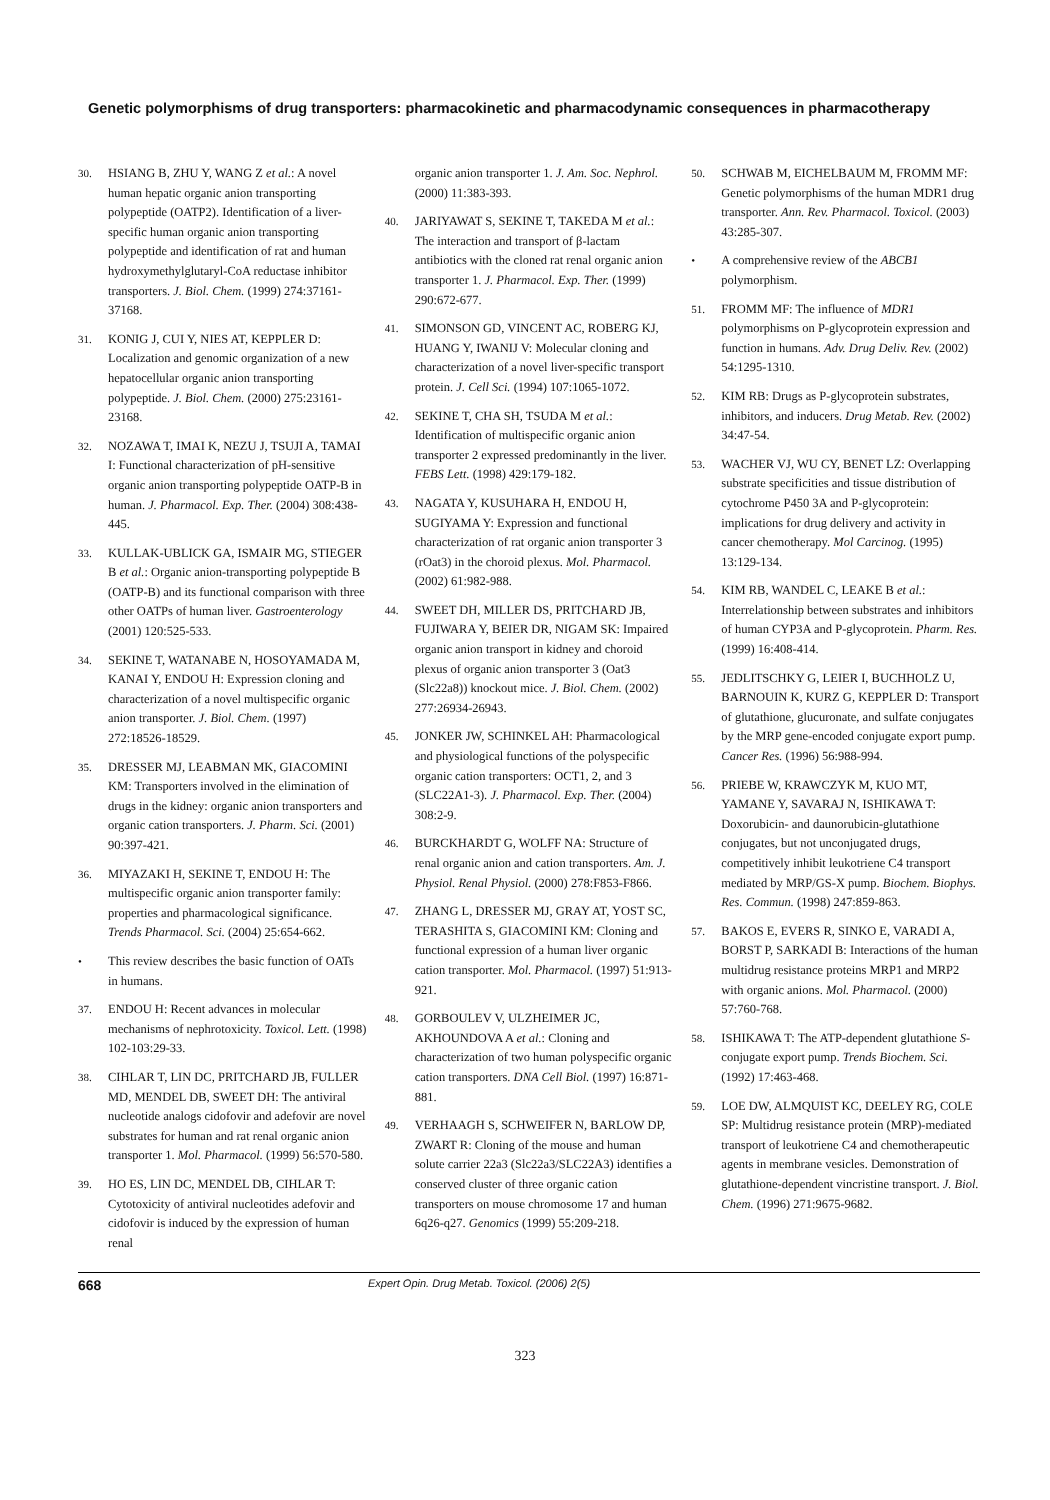Genetic polymorphisms of drug transporters: pharmacokinetic and pharmacodynamic consequences in pharmacotherapy
30. HSIANG B, ZHU Y, WANG Z et al.: A novel human hepatic organic anion transporting polypeptide (OATP2). Identification of a liver-specific human organic anion transporting polypeptide and identification of rat and human hydroxymethylglutaryl-CoA reductase inhibitor transporters. J. Biol. Chem. (1999) 274:37161-37168.
31. KONIG J, CUI Y, NIES AT, KEPPLER D: Localization and genomic organization of a new hepatocellular organic anion transporting polypeptide. J. Biol. Chem. (2000) 275:23161-23168.
32. NOZAWA T, IMAI K, NEZU J, TSUJI A, TAMAI I: Functional characterization of pH-sensitive organic anion transporting polypeptide OATP-B in human. J. Pharmacol. Exp. Ther. (2004) 308:438-445.
33. KULLAK-UBLICK GA, ISMAIR MG, STIEGER B et al.: Organic anion-transporting polypeptide B (OATP-B) and its functional comparison with three other OATPs of human liver. Gastroenterology (2001) 120:525-533.
34. SEKINE T, WATANABE N, HOSOYAMADA M, KANAI Y, ENDOU H: Expression cloning and characterization of a novel multispecific organic anion transporter. J. Biol. Chem. (1997) 272:18526-18529.
35. DRESSER MJ, LEABMAN MK, GIACOMINI KM: Transporters involved in the elimination of drugs in the kidney: organic anion transporters and organic cation transporters. J. Pharm. Sci. (2001) 90:397-421.
36. MIYAZAKI H, SEKINE T, ENDOU H: The multispecific organic anion transporter family: properties and pharmacological significance. Trends Pharmacol. Sci. (2004) 25:654-662.
• This review describes the basic function of OATs in humans.
37. ENDOU H: Recent advances in molecular mechanisms of nephrotoxicity. Toxicol. Lett. (1998) 102-103:29-33.
38. CIHLAR T, LIN DC, PRITCHARD JB, FULLER MD, MENDEL DB, SWEET DH: The antiviral nucleotide analogs cidofovir and adefovir are novel substrates for human and rat renal organic anion transporter 1. Mol. Pharmacol. (1999) 56:570-580.
39. HO ES, LIN DC, MENDEL DB, CIHLAR T: Cytotoxicity of antiviral nucleotides adefovir and cidofovir is induced by the expression of human renal
organic anion transporter 1. J. Am. Soc. Nephrol. (2000) 11:383-393.
40. JARIYAWAT S, SEKINE T, TAKEDA M et al.: The interaction and transport of β-lactam antibiotics with the cloned rat renal organic anion transporter 1. J. Pharmacol. Exp. Ther. (1999) 290:672-677.
41. SIMONSON GD, VINCENT AC, ROBERG KJ, HUANG Y, IWANIJ V: Molecular cloning and characterization of a novel liver-specific transport protein. J. Cell Sci. (1994) 107:1065-1072.
42. SEKINE T, CHA SH, TSUDA M et al.: Identification of multispecific organic anion transporter 2 expressed predominantly in the liver. FEBS Lett. (1998) 429:179-182.
43. NAGATA Y, KUSUHARA H, ENDOU H, SUGIYAMA Y: Expression and functional characterization of rat organic anion transporter 3 (rOat3) in the choroid plexus. Mol. Pharmacol. (2002) 61:982-988.
44. SWEET DH, MILLER DS, PRITCHARD JB, FUJIWARA Y, BEIER DR, NIGAM SK: Impaired organic anion transport in kidney and choroid plexus of organic anion transporter 3 (Oat3 (Slc22a8)) knockout mice. J. Biol. Chem. (2002) 277:26934-26943.
45. JONKER JW, SCHINKEL AH: Pharmacological and physiological functions of the polyspecific organic cation transporters: OCT1, 2, and 3 (SLC22A1-3). J. Pharmacol. Exp. Ther. (2004) 308:2-9.
46. BURCKHARDT G, WOLFF NA: Structure of renal organic anion and cation transporters. Am. J. Physiol. Renal Physiol. (2000) 278:F853-F866.
47. ZHANG L, DRESSER MJ, GRAY AT, YOST SC, TERASHITA S, GIACOMINI KM: Cloning and functional expression of a human liver organic cation transporter. Mol. Pharmacol. (1997) 51:913-921.
48. GORBOULEV V, ULZHEIMER JC, AKHOUNDOVA A et al.: Cloning and characterization of two human polyspecific organic cation transporters. DNA Cell Biol. (1997) 16:871-881.
49. VERHAAGH S, SCHWEIFER N, BARLOW DP, ZWART R: Cloning of the mouse and human solute carrier 22a3 (Slc22a3/SLC22A3) identifies a conserved cluster of three organic cation transporters on mouse chromosome 17 and human 6q26-q27. Genomics (1999) 55:209-218.
50. SCHWAB M, EICHELBAUM M, FROMM MF: Genetic polymorphisms of the human MDR1 drug transporter. Ann. Rev. Pharmacol. Toxicol. (2003) 43:285-307.
• A comprehensive review of the ABCB1 polymorphism.
51. FROMM MF: The influence of MDR1 polymorphisms on P-glycoprotein expression and function in humans. Adv. Drug Deliv. Rev. (2002) 54:1295-1310.
52. KIM RB: Drugs as P-glycoprotein substrates, inhibitors, and inducers. Drug Metab. Rev. (2002) 34:47-54.
53. WACHER VJ, WU CY, BENET LZ: Overlapping substrate specificities and tissue distribution of cytochrome P450 3A and P-glycoprotein: implications for drug delivery and activity in cancer chemotherapy. Mol Carcinog. (1995) 13:129-134.
54. KIM RB, WANDEL C, LEAKE B et al.: Interrelationship between substrates and inhibitors of human CYP3A and P-glycoprotein. Pharm. Res. (1999) 16:408-414.
55. JEDLITSCHKY G, LEIER I, BUCHHOLZ U, BARNOUIN K, KURZ G, KEPPLER D: Transport of glutathione, glucuronate, and sulfate conjugates by the MRP gene-encoded conjugate export pump. Cancer Res. (1996) 56:988-994.
56. PRIEBE W, KRAWCZYK M, KUO MT, YAMANE Y, SAVARAJ N, ISHIKAWA T: Doxorubicin- and daunorubicin-glutathione conjugates, but not unconjugated drugs, competitively inhibit leukotriene C4 transport mediated by MRP/GS-X pump. Biochem. Biophys. Res. Commun. (1998) 247:859-863.
57. BAKOS E, EVERS R, SINKO E, VARADI A, BORST P, SARKADI B: Interactions of the human multidrug resistance proteins MRP1 and MRP2 with organic anions. Mol. Pharmacol. (2000) 57:760-768.
58. ISHIKAWA T: The ATP-dependent glutathione S-conjugate export pump. Trends Biochem. Sci. (1992) 17:463-468.
59. LOE DW, ALMQUIST KC, DEELEY RG, COLE SP: Multidrug resistance protein (MRP)-mediated transport of leukotriene C4 and chemotherapeutic agents in membrane vesicles. Demonstration of glutathione-dependent vincristine transport. J. Biol. Chem. (1996) 271:9675-9682.
668 Expert Opin. Drug Metab. Toxicol. (2006) 2(5)
323